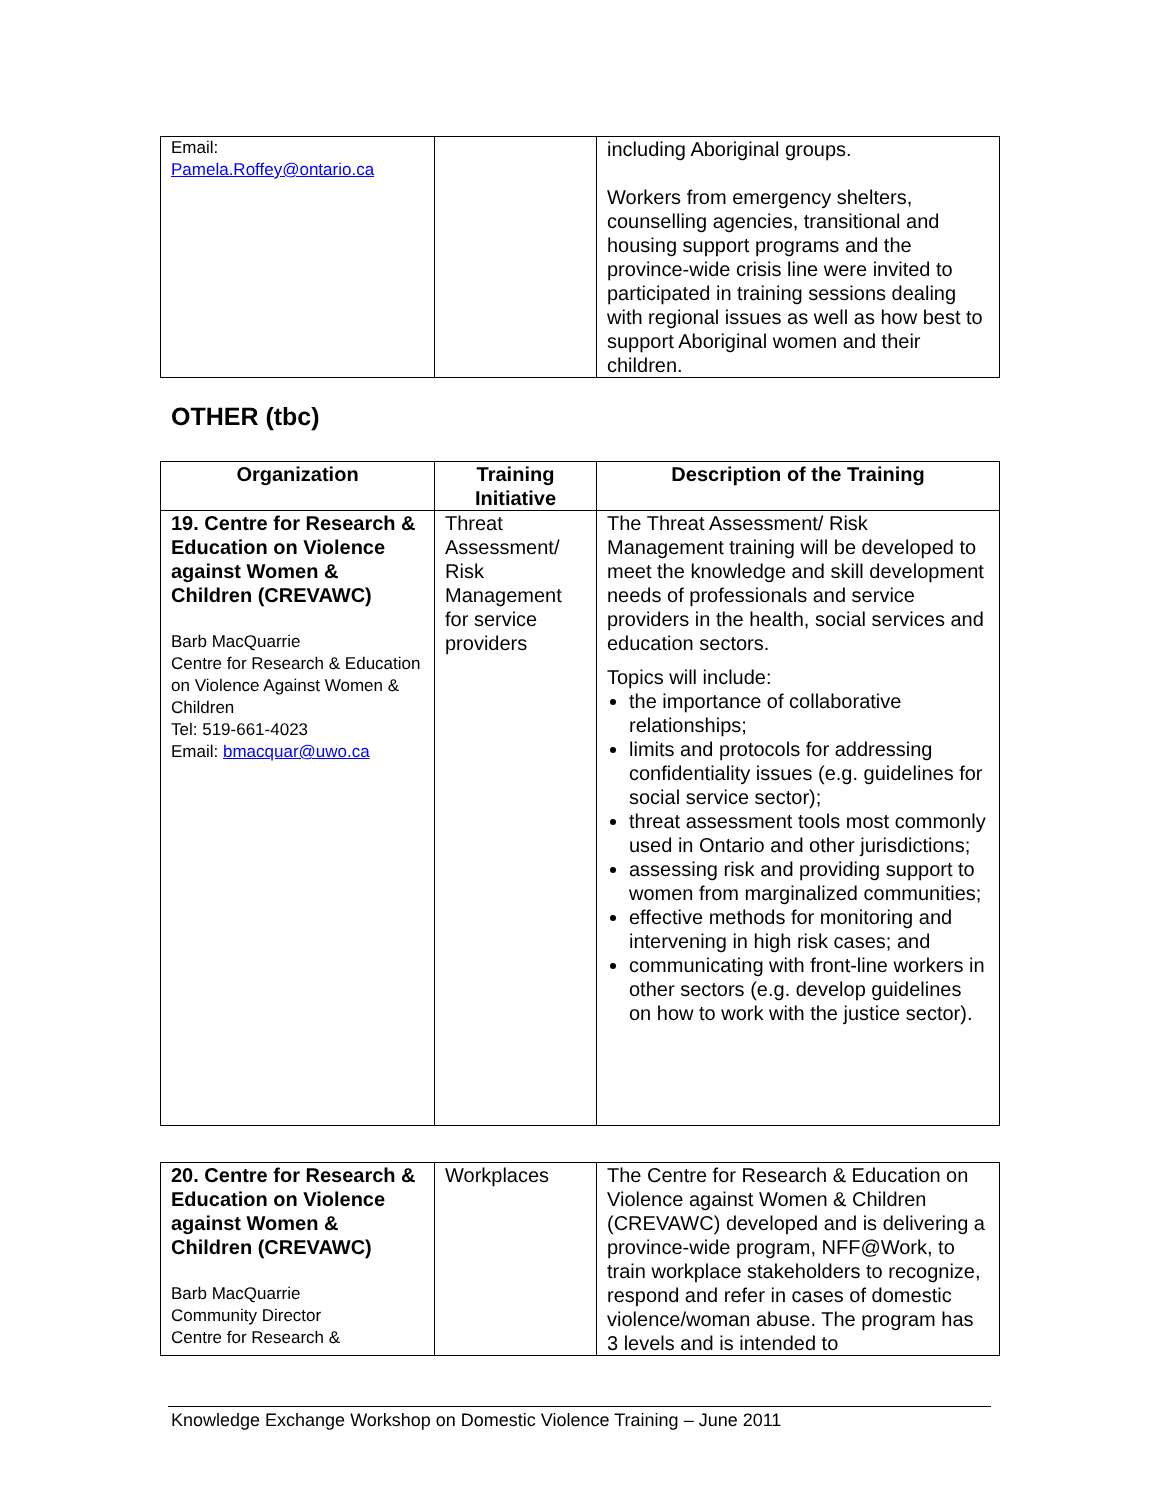| Email: Pamela.Roffey@ontario.ca | | including Aboriginal groups. Workers from emergency shelters, counselling agencies, transitional and housing support programs and the province-wide crisis line were invited to participated in training sessions dealing with regional issues as well as how best to support Aboriginal women and their children. |
OTHER (tbc)
| Organization | Training Initiative | Description of the Training |
| --- | --- | --- |
| 19. Centre for Research & Education on Violence against Women & Children (CREVAWC) Barb MacQuarrie Centre for Research & Education on Violence Against Women & Children Tel: 519-661-4023 Email: bmacquar@uwo.ca | Threat Assessment/ Risk Management for service providers | The Threat Assessment/ Risk Management training will be developed to meet the knowledge and skill development needs of professionals and service providers in the health, social services and education sectors. Topics will include: the importance of collaborative relationships; limits and protocols for addressing confidentiality issues (e.g. guidelines for social service sector); threat assessment tools most commonly used in Ontario and other jurisdictions; assessing risk and providing support to women from marginalized communities; effective methods for monitoring and intervening in high risk cases; and communicating with front-line workers in other sectors (e.g. develop guidelines on how to work with the justice sector). |
| 20. Centre for Research & Education on Violence against Women & Children (CREVAWC) Barb MacQuarrie Community Director Centre for Research & | Workplaces | The Centre for Research & Education on Violence against Women & Children (CREVAWC) developed and is delivering a province-wide program, NFF@Work, to train workplace stakeholders to recognize, respond and refer in cases of domestic violence/woman abuse. The program has 3 levels and is intended to |
Knowledge Exchange Workshop on Domestic Violence Training – June 2011